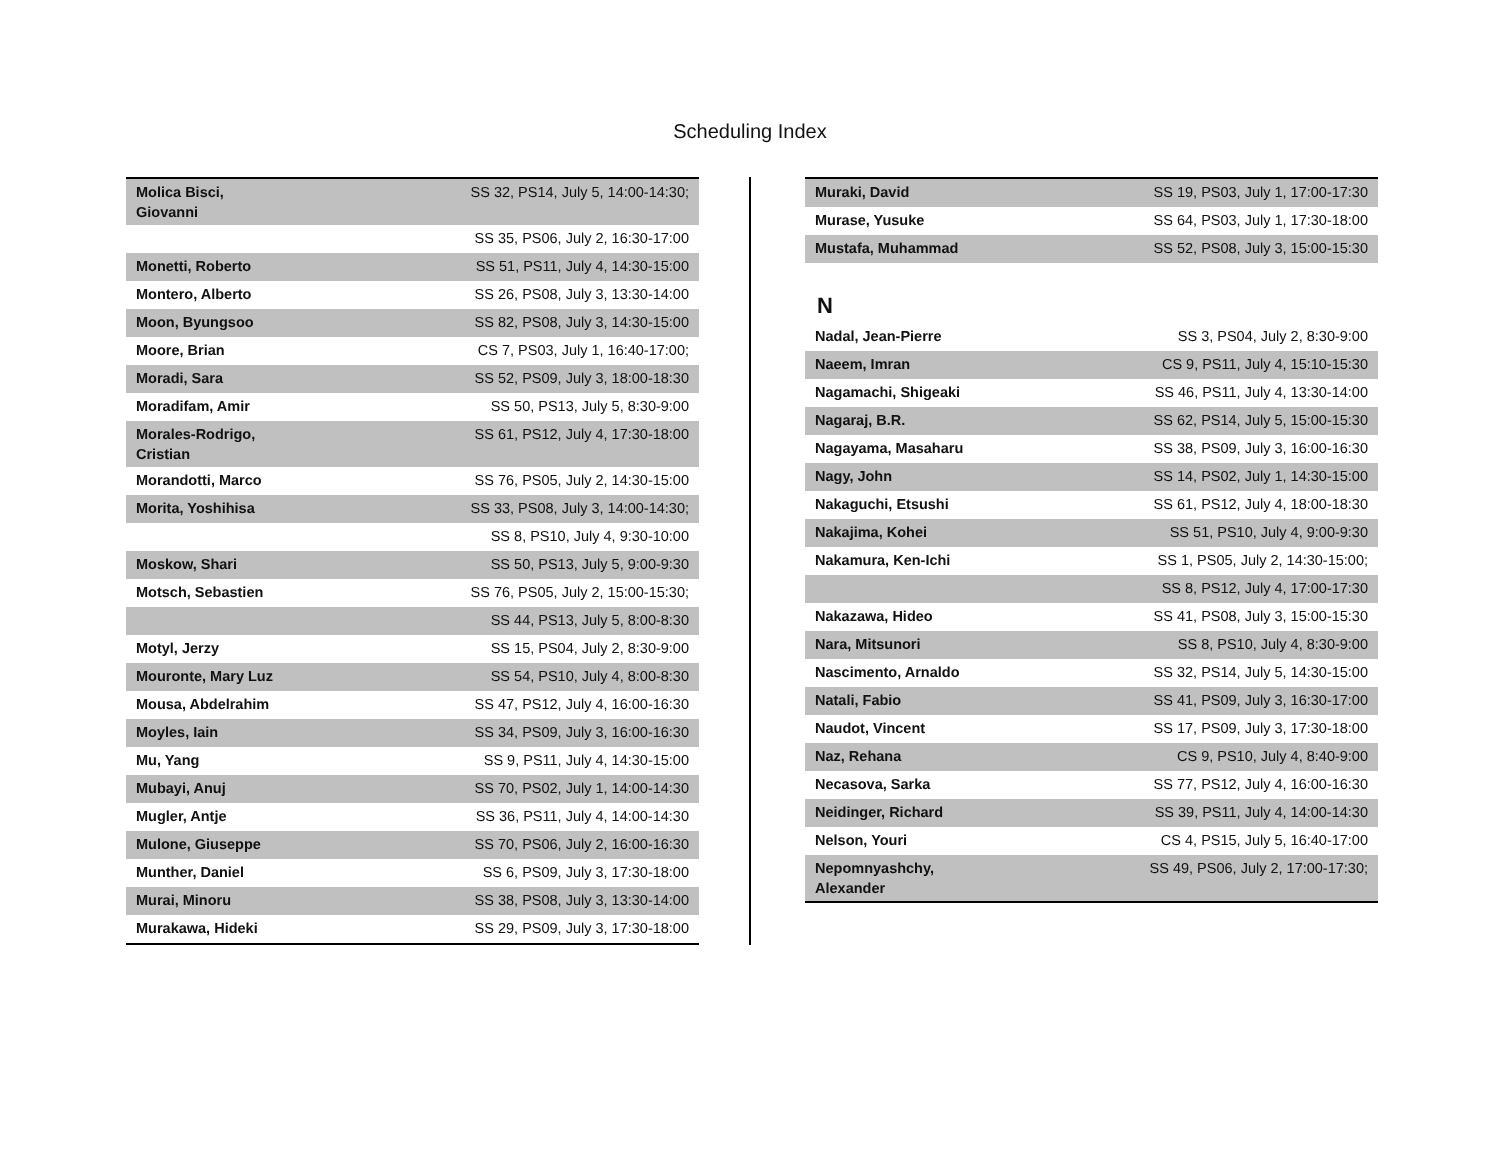Scheduling Index
| Molica Bisci, Giovanni | SS 32, PS14, July 5, 14:00-14:30; |
| | SS 35, PS06, July 2, 16:30-17:00 |
| Monetti, Roberto | SS 51, PS11, July 4, 14:30-15:00 |
| Montero, Alberto | SS 26, PS08, July 3, 13:30-14:00 |
| Moon, Byungsoo | SS 82, PS08, July 3, 14:30-15:00 |
| Moore, Brian | CS 7, PS03, July 1, 16:40-17:00; |
| Moradi, Sara | SS 52, PS09, July 3, 18:00-18:30 |
| Moradifam, Amir | SS 50, PS13, July 5, 8:30-9:00 |
| Morales-Rodrigo, Cristian | SS 61, PS12, July 4, 17:30-18:00 |
| Morandotti, Marco | SS 76, PS05, July 2, 14:30-15:00 |
| Morita, Yoshihisa | SS 33, PS08, July 3, 14:00-14:30; |
| | SS 8, PS10, July 4, 9:30-10:00 |
| Moskow, Shari | SS 50, PS13, July 5, 9:00-9:30 |
| Motsch, Sebastien | SS 76, PS05, July 2, 15:00-15:30; |
| | SS 44, PS13, July 5, 8:00-8:30 |
| Motyl, Jerzy | SS 15, PS04, July 2, 8:30-9:00 |
| Mouronte, Mary Luz | SS 54, PS10, July 4, 8:00-8:30 |
| Mousa, Abdelrahim | SS 47, PS12, July 4, 16:00-16:30 |
| Moyles, Iain | SS 34, PS09, July 3, 16:00-16:30 |
| Mu, Yang | SS 9, PS11, July 4, 14:30-15:00 |
| Mubayi, Anuj | SS 70, PS02, July 1, 14:00-14:30 |
| Mugler, Antje | SS 36, PS11, July 4, 14:00-14:30 |
| Mulone, Giuseppe | SS 70, PS06, July 2, 16:00-16:30 |
| Munther, Daniel | SS 6, PS09, July 3, 17:30-18:00 |
| Murai, Minoru | SS 38, PS08, July 3, 13:30-14:00 |
| Murakawa, Hideki | SS 29, PS09, July 3, 17:30-18:00 |
| Muraki, David | SS 19, PS03, July 1, 17:00-17:30 |
| Murase, Yusuke | SS 64, PS03, July 1, 17:30-18:00 |
| Mustafa, Muhammad | SS 52, PS08, July 3, 15:00-15:30 |
N
| Nadal, Jean-Pierre | SS 3, PS04, July 2, 8:30-9:00 |
| Naeem, Imran | CS 9, PS11, July 4, 15:10-15:30 |
| Nagamachi, Shigeaki | SS 46, PS11, July 4, 13:30-14:00 |
| Nagaraj, B.R. | SS 62, PS14, July 5, 15:00-15:30 |
| Nagayama, Masaharu | SS 38, PS09, July 3, 16:00-16:30 |
| Nagy, John | SS 14, PS02, July 1, 14:30-15:00 |
| Nakaguchi, Etsushi | SS 61, PS12, July 4, 18:00-18:30 |
| Nakajima, Kohei | SS 51, PS10, July 4, 9:00-9:30 |
| Nakamura, Ken-Ichi | SS 1, PS05, July 2, 14:30-15:00; |
| | SS 8, PS12, July 4, 17:00-17:30 |
| Nakazawa, Hideo | SS 41, PS08, July 3, 15:00-15:30 |
| Nara, Mitsunori | SS 8, PS10, July 4, 8:30-9:00 |
| Nascimento, Arnaldo | SS 32, PS14, July 5, 14:30-15:00 |
| Natali, Fabio | SS 41, PS09, July 3, 16:30-17:00 |
| Naudot, Vincent | SS 17, PS09, July 3, 17:30-18:00 |
| Naz, Rehana | CS 9, PS10, July 4, 8:40-9:00 |
| Necasova, Sarka | SS 77, PS12, July 4, 16:00-16:30 |
| Neidinger, Richard | SS 39, PS11, July 4, 14:00-14:30 |
| Nelson, Youri | CS 4, PS15, July 5, 16:40-17:00 |
| Nepomnyashchy, Alexander | SS 49, PS06, July 2, 17:00-17:30; |